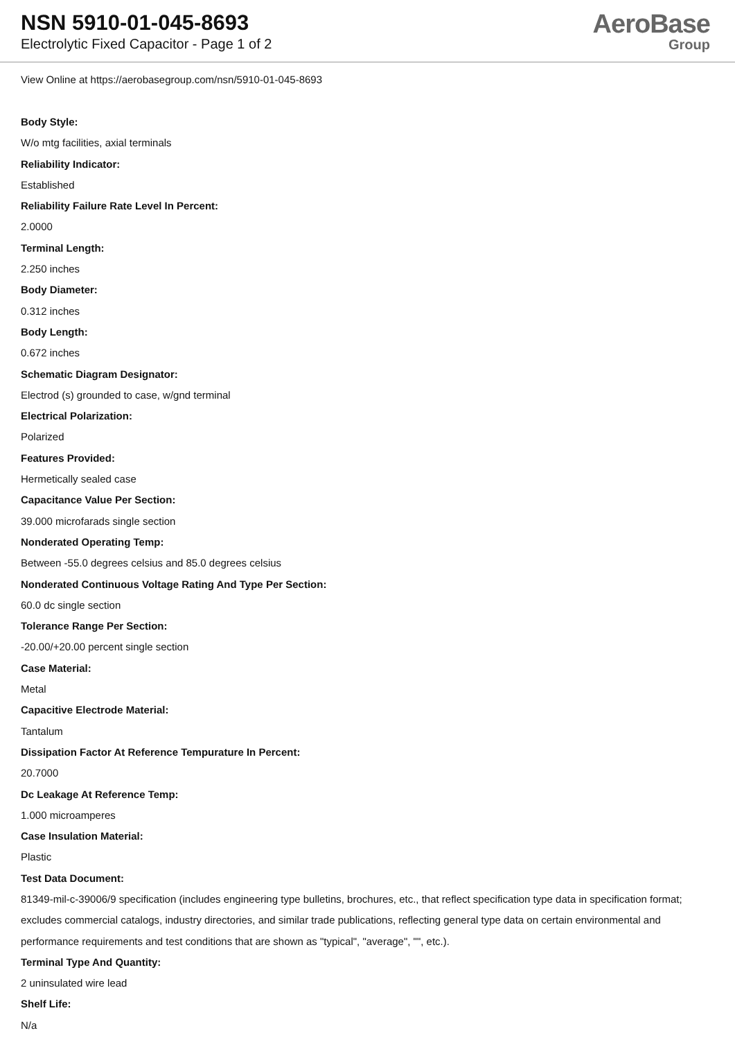NSN 5910-01-045-8693
Electrolytic Fixed Capacitor - Page 1 of 2
AeroBase
Group
View Online at https://aerobasegroup.com/nsn/5910-01-045-8693
Body Style:
W/o mtg facilities, axial terminals
Reliability Indicator:
Established
Reliability Failure Rate Level In Percent:
2.0000
Terminal Length:
2.250 inches
Body Diameter:
0.312 inches
Body Length:
0.672 inches
Schematic Diagram Designator:
Electrod (s) grounded to case, w/gnd terminal
Electrical Polarization:
Polarized
Features Provided:
Hermetically sealed case
Capacitance Value Per Section:
39.000 microfarads single section
Nonderated Operating Temp:
Between -55.0 degrees celsius and 85.0 degrees celsius
Nonderated Continuous Voltage Rating And Type Per Section:
60.0 dc single section
Tolerance Range Per Section:
-20.00/+20.00 percent single section
Case Material:
Metal
Capacitive Electrode Material:
Tantalum
Dissipation Factor At Reference Tempurature In Percent:
20.7000
Dc Leakage At Reference Temp:
1.000 microamperes
Case Insulation Material:
Plastic
Test Data Document:
81349-mil-c-39006/9 specification (includes engineering type bulletins, brochures, etc., that reflect specification type data in specification format; excludes commercial catalogs, industry directories, and similar trade publications, reflecting general type data on certain environmental and performance requirements and test conditions that are shown as "typical", "average", "", etc.).
Terminal Type And Quantity:
2 uninsulated wire lead
Shelf Life:
N/a